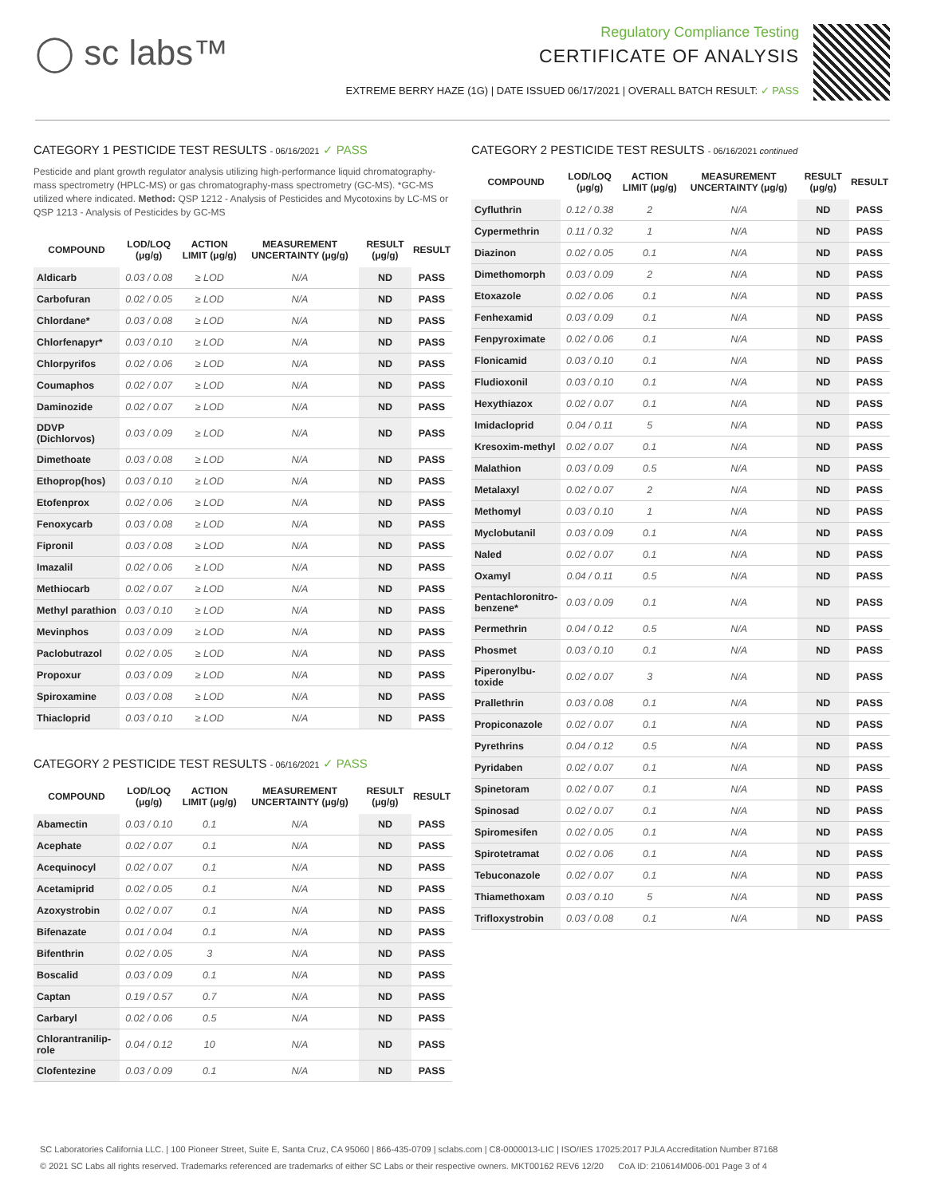◯ sc labs™
Regulatory Compliance Testing
CERTIFICATE OF ANALYSIS
EXTREME BERRY HAZE (1G) | DATE ISSUED 06/17/2021 | OVERALL BATCH RESULT: ✓ PASS
CATEGORY 1 PESTICIDE TEST RESULTS - 06/16/2021 ✓ PASS
Pesticide and plant growth regulator analysis utilizing high-performance liquid chromatography-mass spectrometry (HPLC-MS) or gas chromatography-mass spectrometry (GC-MS). *GC-MS utilized where indicated. Method: QSP 1212 - Analysis of Pesticides and Mycotoxins by LC-MS or QSP 1213 - Analysis of Pesticides by GC-MS
| COMPOUND | LOD/LOQ (μg/g) | ACTION LIMIT (μg/g) | MEASUREMENT UNCERTAINTY (μg/g) | RESULT (μg/g) | RESULT |
| --- | --- | --- | --- | --- | --- |
| Aldicarb | 0.03 / 0.08 | ≥ LOD | N/A | ND | PASS |
| Carbofuran | 0.02 / 0.05 | ≥ LOD | N/A | ND | PASS |
| Chlordane* | 0.03 / 0.08 | ≥ LOD | N/A | ND | PASS |
| Chlorfenapyr* | 0.03 / 0.10 | ≥ LOD | N/A | ND | PASS |
| Chlorpyrifos | 0.02 / 0.06 | ≥ LOD | N/A | ND | PASS |
| Coumaphos | 0.02 / 0.07 | ≥ LOD | N/A | ND | PASS |
| Daminozide | 0.02 / 0.07 | ≥ LOD | N/A | ND | PASS |
| DDVP (Dichlorvos) | 0.03 / 0.09 | ≥ LOD | N/A | ND | PASS |
| Dimethoate | 0.03 / 0.08 | ≥ LOD | N/A | ND | PASS |
| Ethoprop(hos) | 0.03 / 0.10 | ≥ LOD | N/A | ND | PASS |
| Etofenprox | 0.02 / 0.06 | ≥ LOD | N/A | ND | PASS |
| Fenoxycarb | 0.03 / 0.08 | ≥ LOD | N/A | ND | PASS |
| Fipronil | 0.03 / 0.08 | ≥ LOD | N/A | ND | PASS |
| Imazalil | 0.02 / 0.06 | ≥ LOD | N/A | ND | PASS |
| Methiocarb | 0.02 / 0.07 | ≥ LOD | N/A | ND | PASS |
| Methyl parathion | 0.03 / 0.10 | ≥ LOD | N/A | ND | PASS |
| Mevinphos | 0.03 / 0.09 | ≥ LOD | N/A | ND | PASS |
| Paclobutrazol | 0.02 / 0.05 | ≥ LOD | N/A | ND | PASS |
| Propoxur | 0.03 / 0.09 | ≥ LOD | N/A | ND | PASS |
| Spiroxamine | 0.03 / 0.08 | ≥ LOD | N/A | ND | PASS |
| Thiacloprid | 0.03 / 0.10 | ≥ LOD | N/A | ND | PASS |
CATEGORY 2 PESTICIDE TEST RESULTS - 06/16/2021 ✓ PASS
| COMPOUND | LOD/LOQ (μg/g) | ACTION LIMIT (μg/g) | MEASUREMENT UNCERTAINTY (μg/g) | RESULT (μg/g) | RESULT |
| --- | --- | --- | --- | --- | --- |
| Abamectin | 0.03 / 0.10 | 0.1 | N/A | ND | PASS |
| Acephate | 0.02 / 0.07 | 0.1 | N/A | ND | PASS |
| Acequinocyl | 0.02 / 0.07 | 0.1 | N/A | ND | PASS |
| Acetamiprid | 0.02 / 0.05 | 0.1 | N/A | ND | PASS |
| Azoxystrobin | 0.02 / 0.07 | 0.1 | N/A | ND | PASS |
| Bifenazate | 0.01 / 0.04 | 0.1 | N/A | ND | PASS |
| Bifenthrin | 0.02 / 0.05 | 3 | N/A | ND | PASS |
| Boscalid | 0.03 / 0.09 | 0.1 | N/A | ND | PASS |
| Captan | 0.19 / 0.57 | 0.7 | N/A | ND | PASS |
| Carbaryl | 0.02 / 0.06 | 0.5 | N/A | ND | PASS |
| Chlorantranilip-role | 0.04 / 0.12 | 10 | N/A | ND | PASS |
| Clofentezine | 0.03 / 0.09 | 0.1 | N/A | ND | PASS |
CATEGORY 2 PESTICIDE TEST RESULTS - 06/16/2021 continued
| COMPOUND | LOD/LOQ (μg/g) | ACTION LIMIT (μg/g) | MEASUREMENT UNCERTAINTY (μg/g) | RESULT (μg/g) | RESULT |
| --- | --- | --- | --- | --- | --- |
| Cyfluthrin | 0.12 / 0.38 | 2 | N/A | ND | PASS |
| Cypermethrin | 0.11 / 0.32 | 1 | N/A | ND | PASS |
| Diazinon | 0.02 / 0.05 | 0.1 | N/A | ND | PASS |
| Dimethomorph | 0.03 / 0.09 | 2 | N/A | ND | PASS |
| Etoxazole | 0.02 / 0.06 | 0.1 | N/A | ND | PASS |
| Fenhexamid | 0.03 / 0.09 | 0.1 | N/A | ND | PASS |
| Fenpyroximate | 0.02 / 0.06 | 0.1 | N/A | ND | PASS |
| Flonicamid | 0.03 / 0.10 | 0.1 | N/A | ND | PASS |
| Fludioxonil | 0.03 / 0.10 | 0.1 | N/A | ND | PASS |
| Hexythiazox | 0.02 / 0.07 | 0.1 | N/A | ND | PASS |
| Imidacloprid | 0.04 / 0.11 | 5 | N/A | ND | PASS |
| Kresoxim-methyl | 0.02 / 0.07 | 0.1 | N/A | ND | PASS |
| Malathion | 0.03 / 0.09 | 0.5 | N/A | ND | PASS |
| Metalaxyl | 0.02 / 0.07 | 2 | N/A | ND | PASS |
| Methomyl | 0.03 / 0.10 | 1 | N/A | ND | PASS |
| Myclobutanil | 0.03 / 0.09 | 0.1 | N/A | ND | PASS |
| Naled | 0.02 / 0.07 | 0.1 | N/A | ND | PASS |
| Oxamyl | 0.04 / 0.11 | 0.5 | N/A | ND | PASS |
| Pentachloronitro-benzene* | 0.03 / 0.09 | 0.1 | N/A | ND | PASS |
| Permethrin | 0.04 / 0.12 | 0.5 | N/A | ND | PASS |
| Phosmet | 0.03 / 0.10 | 0.1 | N/A | ND | PASS |
| Piperonylbu-toxide | 0.02 / 0.07 | 3 | N/A | ND | PASS |
| Prallethrin | 0.03 / 0.08 | 0.1 | N/A | ND | PASS |
| Propiconazole | 0.02 / 0.07 | 0.1 | N/A | ND | PASS |
| Pyrethrins | 0.04 / 0.12 | 0.5 | N/A | ND | PASS |
| Pyridaben | 0.02 / 0.07 | 0.1 | N/A | ND | PASS |
| Spinetoram | 0.02 / 0.07 | 0.1 | N/A | ND | PASS |
| Spinosad | 0.02 / 0.07 | 0.1 | N/A | ND | PASS |
| Spiromesifen | 0.02 / 0.05 | 0.1 | N/A | ND | PASS |
| Spirotetramat | 0.02 / 0.06 | 0.1 | N/A | ND | PASS |
| Tebuconazole | 0.02 / 0.07 | 0.1 | N/A | ND | PASS |
| Thiamethoxam | 0.03 / 0.10 | 5 | N/A | ND | PASS |
| Trifloxystrobin | 0.03 / 0.08 | 0.1 | N/A | ND | PASS |
SC Laboratories California LLC. | 100 Pioneer Street, Suite E, Santa Cruz, CA 95060 | 866-435-0709 | sclabs.com | C8-0000013-LIC | ISO/IES 17025:2017 PJLA Accreditation Number 87168
© 2021 SC Labs all rights reserved. Trademarks referenced are trademarks of either SC Labs or their respective owners. MKT00162 REV6 12/20 CoA ID: 210614M006-001 Page 3 of 4